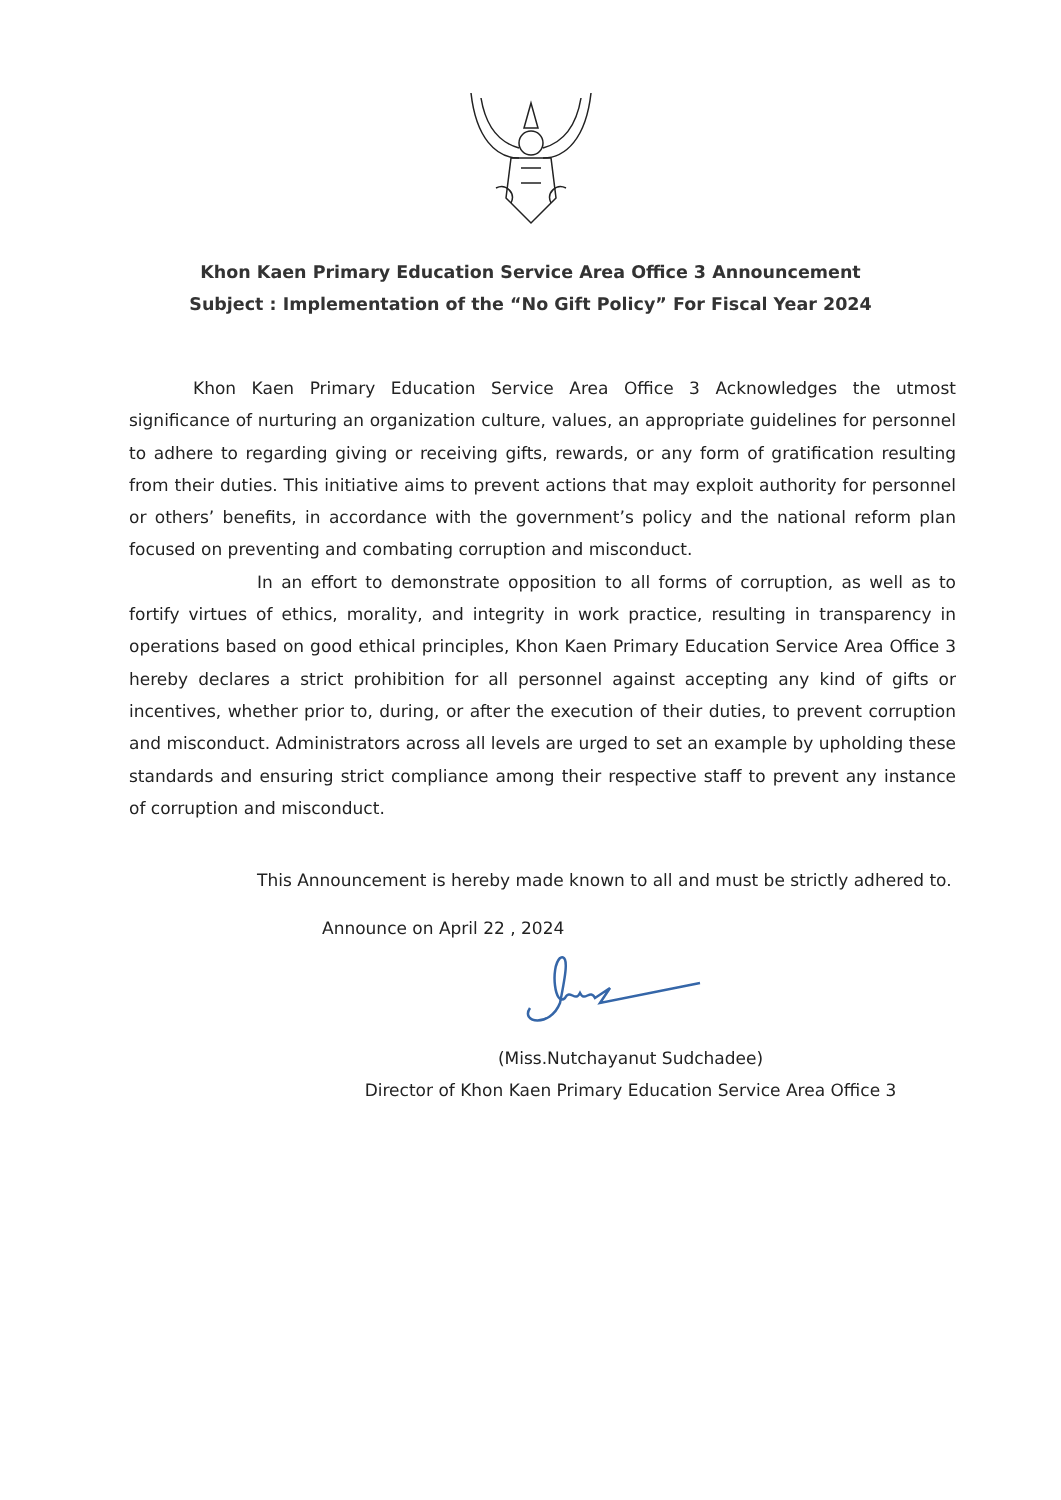Khon Kaen Primary Education Service Area Office 3 Announcement
Subject : Implementation of the “No Gift Policy” For Fiscal Year 2024
Khon Kaen Primary Education Service Area Office 3 Acknowledges the utmost significance of nurturing an organization culture, values, an appropriate guidelines for personnel to adhere to regarding giving or receiving gifts, rewards, or any form of gratification resulting from their duties. This initiative aims to prevent actions that may exploit authority for personnel or others’ benefits, in accordance with the government’s policy and the national reform plan focused on preventing and combating corruption and misconduct.
In an effort to demonstrate opposition to all forms of corruption, as well as to fortify virtues of ethics, morality, and integrity in work practice, resulting in transparency in operations based on good ethical principles, Khon Kaen Primary Education Service Area Office 3 hereby declares a strict prohibition for all personnel against accepting any kind of gifts or incentives, whether prior to, during, or after the execution of their duties, to prevent corruption and misconduct. Administrators across all levels are urged to set an example by upholding these standards and ensuring strict compliance among their respective staff to prevent any instance of corruption and misconduct.
This Announcement is hereby made known to all and must be strictly adhered to.
Announce on April 22 , 2024
(Miss.Nutchayanut Sudchadee)
Director of Khon Kaen Primary Education Service Area Office 3